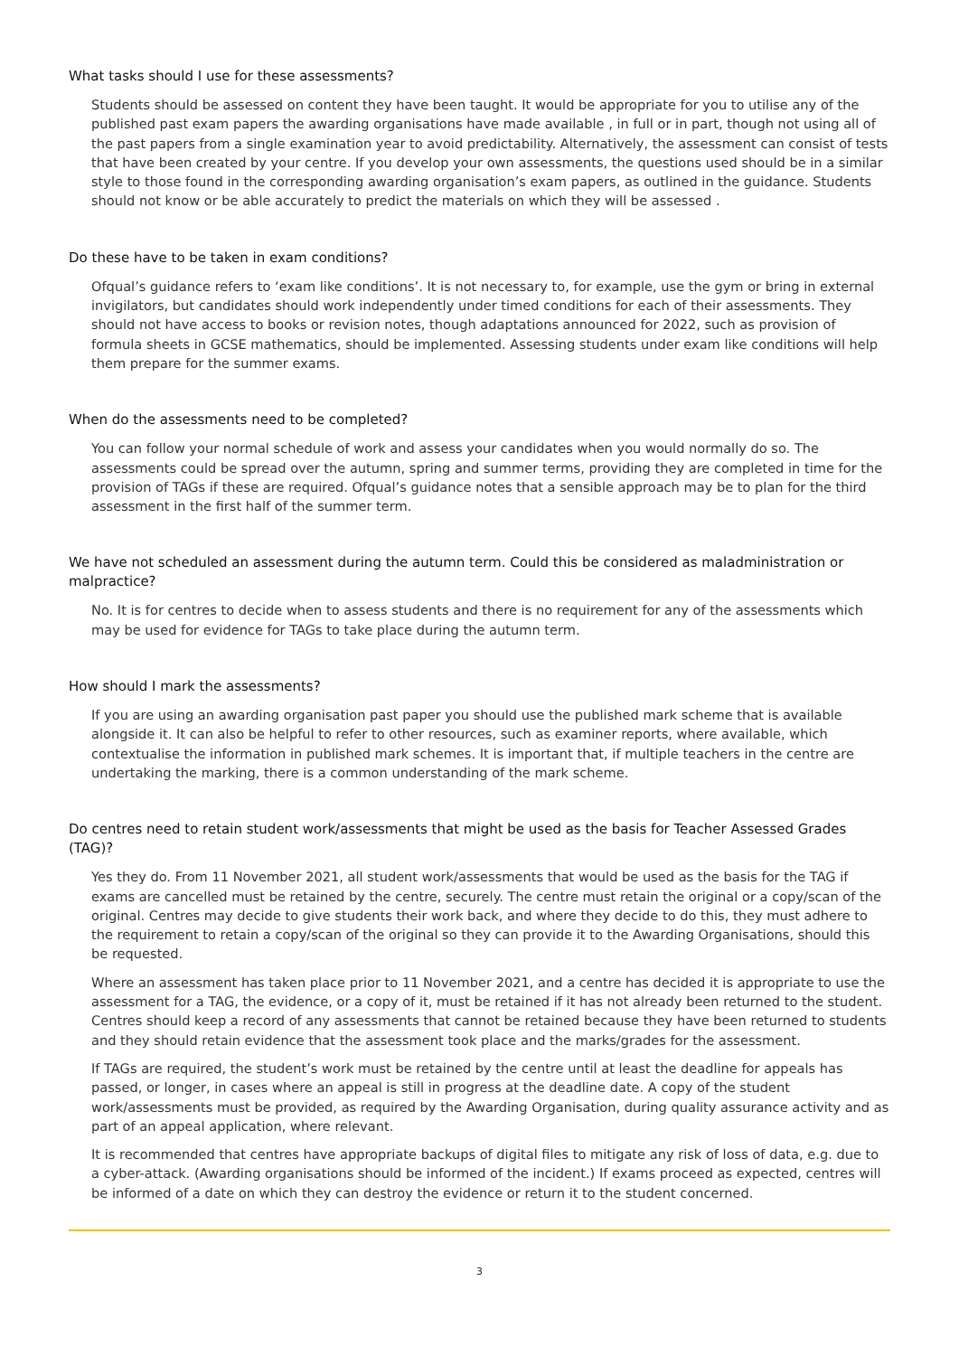What tasks should I use for these assessments?
Students should be assessed on content they have been taught. It would be appropriate for you to utilise any of the published past exam papers the awarding organisations have made available , in full or in part, though not using all of the past papers from a single examination year to avoid predictability. Alternatively, the assessment can consist of tests that have been created by your centre. If you develop your own assessments, the questions used should be in a similar style to those found in the corresponding awarding organisation’s exam papers, as outlined in the guidance. Students should not know or be able accurately to predict the materials on which they will be assessed .
Do these have to be taken in exam conditions?
Ofqual’s guidance refers to ‘exam like conditions’. It is not necessary to, for example, use the gym or bring in external invigilators, but candidates should work independently under timed conditions for each of their assessments. They should not have access to books or revision notes, though adaptations announced for 2022, such as provision of formula sheets in GCSE mathematics, should be implemented. Assessing students under exam like conditions will help them prepare for the summer exams.
When do the assessments need to be completed?
You can follow your normal schedule of work and assess your candidates when you would normally do so. The assessments could be spread over the autumn, spring and summer terms, providing they are completed in time for the provision of TAGs if these are required. Ofqual’s guidance notes that a sensible approach may be to plan for the third assessment in the first half of the summer term.
We have not scheduled an assessment during the autumn term. Could this be considered as maladministration or malpractice?
No. It is for centres to decide when to assess students and there is no requirement for any of the assessments which may be used for evidence for TAGs to take place during the autumn term.
How should I mark the assessments?
If you are using an awarding organisation past paper you should use the published mark scheme that is available alongside it. It can also be helpful to refer to other resources, such as examiner reports, where available, which contextualise the information in published mark schemes. It is important that, if multiple teachers in the centre are undertaking the marking, there is a common understanding of the mark scheme.
Do centres need to retain student work/assessments that might be used as the basis for Teacher Assessed Grades (TAG)?
Yes they do. From 11 November 2021, all student work/assessments that would be used as the basis for the TAG if exams are cancelled must be retained by the centre, securely. The centre must retain the original or a copy/scan of the original. Centres may decide to give students their work back, and where they decide to do this, they must adhere to the requirement to retain a copy/scan of the original so they can provide it to the Awarding Organisations, should this be requested.
Where an assessment has taken place prior to 11 November 2021, and a centre has decided it is appropriate to use the assessment for a TAG, the evidence, or a copy of it, must be retained if it has not already been returned to the student. Centres should keep a record of any assessments that cannot be retained because they have been returned to students and they should retain evidence that the assessment took place and the marks/grades for the assessment.
If TAGs are required, the student’s work must be retained by the centre until at least the deadline for appeals has passed, or longer, in cases where an appeal is still in progress at the deadline date. A copy of the student work/assessments must be provided, as required by the Awarding Organisation, during quality assurance activity and as part of an appeal application, where relevant.
It is recommended that centres have appropriate backups of digital files to mitigate any risk of loss of data, e.g. due to a cyber-attack. (Awarding organisations should be informed of the incident.) If exams proceed as expected, centres will be informed of a date on which they can destroy the evidence or return it to the student concerned.
3